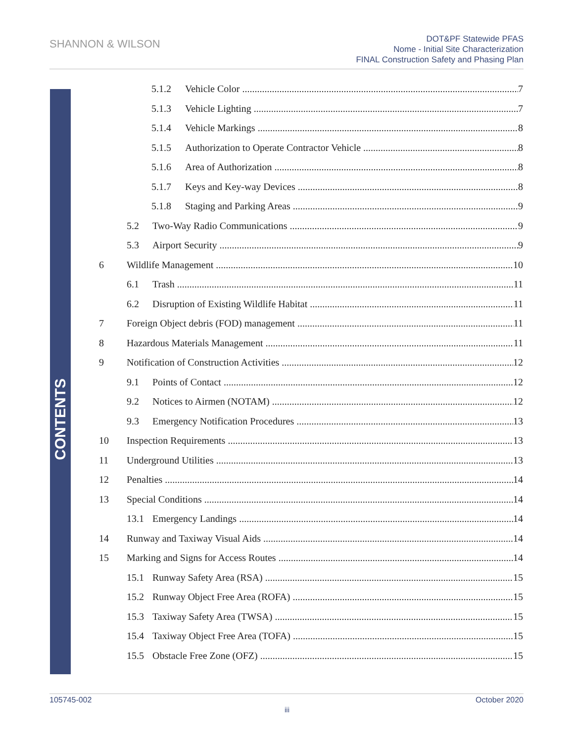SHANNON & WILSON
DOT&PF Statewide PFAS
Nome - Initial Site Characterization
FINAL Construction Safety and Phasing Plan
CONTENTS
5.1.2 Vehicle Color 7
5.1.3 Vehicle Lighting 7
5.1.4 Vehicle Markings 8
5.1.5 Authorization to Operate Contractor Vehicle 8
5.1.6 Area of Authorization 8
5.1.7 Keys and Key-way Devices 8
5.1.8 Staging and Parking Areas 9
5.2 Two-Way Radio Communications 9
5.3 Airport Security 9
6 Wildlife Management 10
6.1 Trash 11
6.2 Disruption of Existing Wildlife Habitat 11
7 Foreign Object debris (FOD) management 11
8 Hazardous Materials Management 11
9 Notification of Construction Activities 12
9.1 Points of Contact 12
9.2 Notices to Airmen (NOTAM) 12
9.3 Emergency Notification Procedures 13
10 Inspection Requirements 13
11 Underground Utilities 13
12 Penalties 14
13 Special Conditions 14
13.1 Emergency Landings 14
14 Runway and Taxiway Visual Aids 14
15 Marking and Signs for Access Routes 14
15.1 Runway Safety Area (RSA) 15
15.2 Runway Object Free Area (ROFA) 15
15.3 Taxiway Safety Area (TWSA) 15
15.4 Taxiway Object Free Area (TOFA) 15
15.5 Obstacle Free Zone (OFZ) 15
105745-002 October 2020
iii